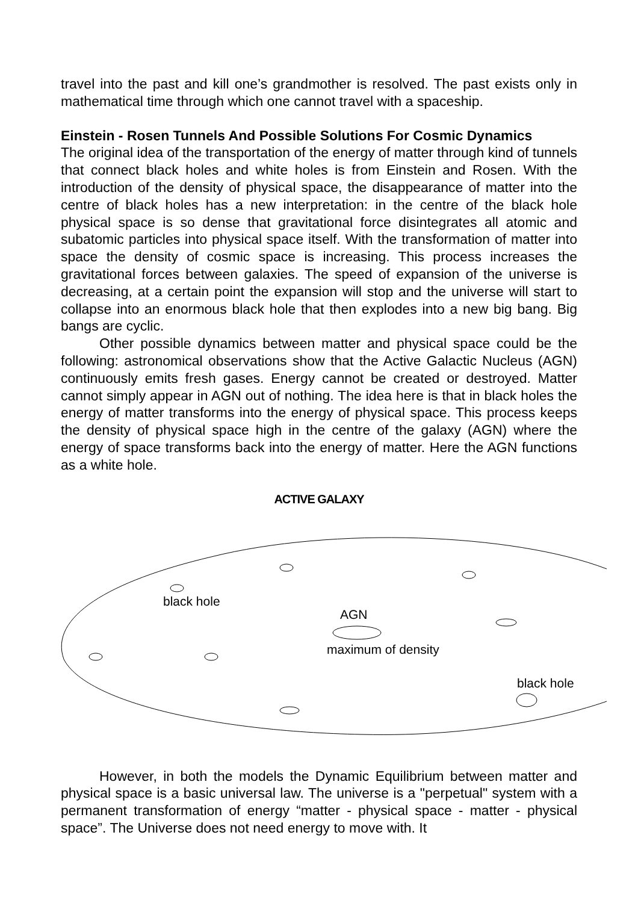travel into the past and kill one’s grandmother is resolved. The past exists only in mathematical time through which one cannot travel with a spaceship.
Einstein - Rosen Tunnels And Possible Solutions For Cosmic Dynamics
The original idea of the transportation of the energy of matter through kind of tunnels that connect black holes and white holes is from Einstein and Rosen. With the introduction of the density of physical space, the disappearance of matter into the centre of black holes has a new interpretation: in the centre of the black hole physical space is so dense that gravitational force disintegrates all atomic and subatomic particles into physical space itself. With the transformation of matter into space the density of cosmic space is increasing. This process increases the gravitational forces between galaxies. The speed of expansion of the universe is decreasing, at a certain point the expansion will stop and the universe will start to collapse into an enormous black hole that then explodes into a new big bang. Big bangs are cyclic.
Other possible dynamics between matter and physical space could be the following: astronomical observations show that the Active Galactic Nucleus (AGN) continuously emits fresh gases. Energy cannot be created or destroyed. Matter cannot simply appear in AGN out of nothing. The idea here is that in black holes the energy of matter transforms into the energy of physical space. This process keeps the density of physical space high in the centre of the galaxy (AGN) where the energy of space transforms back into the energy of matter. Here the AGN functions as a white hole.
ACTIVE GALAXY
black hole
AGN
maximum of density
black hole
However, in both the models the Dynamic Equilibrium between matter and physical space is a basic universal law. The universe is a "perpetual" system with a permanent transformation of energy “matter - physical space - matter - physical space”. The Universe does not need energy to move with. It